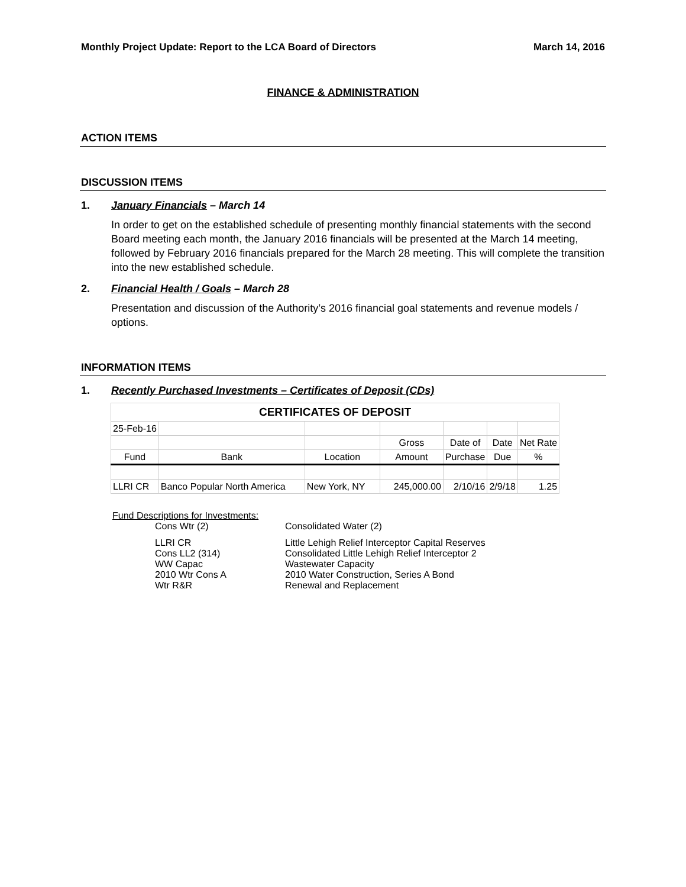Monthly Project Update: Report to the LCA Board of Directors March 14, 2016
FINANCE & ADMINISTRATION
ACTION ITEMS
DISCUSSION ITEMS
1. January Financials – March 14
In order to get on the established schedule of presenting monthly financial statements with the second Board meeting each month, the January 2016 financials will be presented at the March 14 meeting, followed by February 2016 financials prepared for the March 28 meeting. This will complete the transition into the new established schedule.
2. Financial Health / Goals – March 28
Presentation and discussion of the Authority’s 2016 financial goal statements and revenue models / options.
INFORMATION ITEMS
1. Recently Purchased Investments – Certificates of Deposit (CDs)
| CERTIFICATES OF DEPOSIT | | | | | | |
| --- | --- | --- | --- | --- | --- | --- |
| 25-Feb-16 | | | | | | |
| | | | Gross | Date of | Date | Net Rate |
| Fund | Bank | Location | Amount | Purchase | Due | % |
| LLRI CR | Banco Popular North America | New York, NY | 245,000.00 | 2/10/16 | 2/9/18 | 1.25 |
Fund Descriptions for Investments:
Cons Wtr (2) Consolidated Water (2)
LLRI CR Little Lehigh Relief Interceptor Capital Reserves
Cons LL2 (314) Consolidated Little Lehigh Relief Interceptor 2
WW Capac Wastewater Capacity
2010 Wtr Cons A 2010 Water Construction, Series A Bond
Wtr R&R Renewal and Replacement